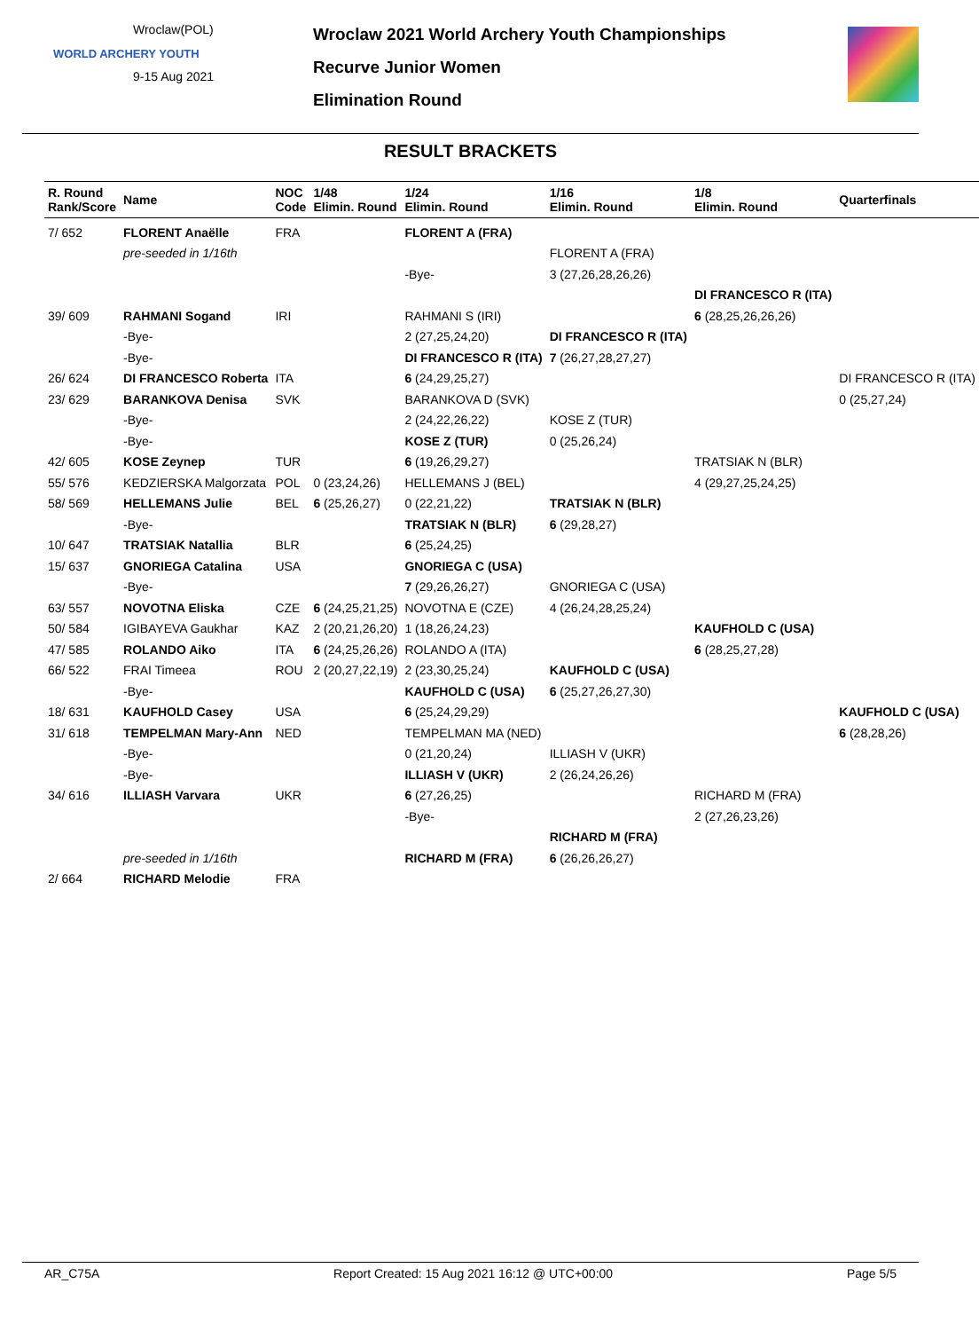Wroclaw(POL)
WORLD ARCHERY YOUTH
9-15 Aug 2021
Wroclaw 2021 World Archery Youth Championships
Recurve Junior Women
Elimination Round
RESULT BRACKETS
| R. Round Rank/Score | Name | NOC Code | 1/48 Elimin. Round | 1/24 Elimin. Round | 1/16 Elimin. Round | 1/8 Elimin. Round | Quarterfinals |
| --- | --- | --- | --- | --- | --- | --- | --- |
| 7/ 652 | FLORENT Anaëlle | FRA | | FLORENT A (FRA) | | | |
| | pre-seeded in 1/16th | | | | FLORENT A (FRA) | | |
| | | | | -Bye- | 3 (27,26,28,26,26) | | |
| | | | | | | DI FRANCESCO R (ITA) | |
| 39/ 609 | RAHMANI Sogand | IRI | | RAHMANI S (IRI) | | 6 (28,25,26,26,26) | |
| | -Bye- | | | 2 (27,25,24,20) | DI FRANCESCO R (ITA) | | |
| | -Bye- | | | DI FRANCESCO R (ITA) | 7 (26,27,28,27,27) | | |
| 26/ 624 | DI FRANCESCO Roberta | ITA | | 6 (24,29,25,27) | | | DI FRANCESCO R (ITA) |
| 23/ 629 | BARANKOVA Denisa | SVK | | BARANKOVA D (SVK) | | | 0 (25,27,24) |
| | -Bye- | | | 2 (24,22,26,22) | KOSE Z (TUR) | | |
| | -Bye- | | | KOSE Z (TUR) | 0 (25,26,24) | | |
| 42/ 605 | KOSE Zeynep | TUR | | 6 (19,26,29,27) | | TRATSIAK N (BLR) | |
| 55/ 576 | KEDZIERSKA Malgorzata | POL | 0 (23,24,26) | HELLEMANS J (BEL) | | 4 (29,27,25,24,25) | |
| 58/ 569 | HELLEMANS Julie | BEL | 6 (25,26,27) | 0 (22,21,22) | TRATSIAK N (BLR) | | |
| | -Bye- | | | TRATSIAK N (BLR) | 6 (29,28,27) | | |
| 10/ 647 | TRATSIAK Natallia | BLR | | 6 (25,24,25) | | | |
| 15/ 637 | GNORIEGA Catalina | USA | | GNORIEGA C (USA) | | | |
| | -Bye- | | | 7 (29,26,26,27) | GNORIEGA C (USA) | | |
| 63/ 557 | NOVOTNA Eliska | CZE | 6 (24,25,21,25) | NOVOTNA E (CZE) | 4 (26,24,28,25,24) | | |
| 50/ 584 | IGIBAYEVA Gaukhar | KAZ | 2 (20,21,26,20) | 1 (18,26,24,23) | | KAUFHOLD C (USA) | |
| 47/ 585 | ROLANDO Aiko | ITA | 6 (24,25,26,26) | ROLANDO A (ITA) | | 6 (28,25,27,28) | |
| 66/ 522 | FRAI Timeea | ROU | 2 (20,27,22,19) | 2 (23,30,25,24) | KAUFHOLD C (USA) | | |
| | -Bye- | | | KAUFHOLD C (USA) | 6 (25,27,26,27,30) | | |
| 18/ 631 | KAUFHOLD Casey | USA | | 6 (25,24,29,29) | | | KAUFHOLD C (USA) |
| 31/ 618 | TEMPELMAN Mary-Ann | NED | | TEMPELMAN MA (NED) | | | 6 (28,28,26) |
| | -Bye- | | | 0 (21,20,24) | ILLIASH V (UKR) | | |
| | -Bye- | | | ILLIASH V (UKR) | 2 (26,24,26,26) | | |
| 34/ 616 | ILLIASH Varvara | UKR | | 6 (27,26,25) | | RICHARD M (FRA) | |
| | | | | -Bye- | | 2 (27,26,23,26) | |
| | | | | | RICHARD M (FRA) | | |
| | pre-seeded in 1/16th | | | RICHARD M (FRA) | 6 (26,26,26,27) | | |
| 2/ 664 | RICHARD Melodie | FRA | | | | | |
AR_C75A Report Created: 15 Aug 2021 16:12 @ UTC+00:00 Page 5/5